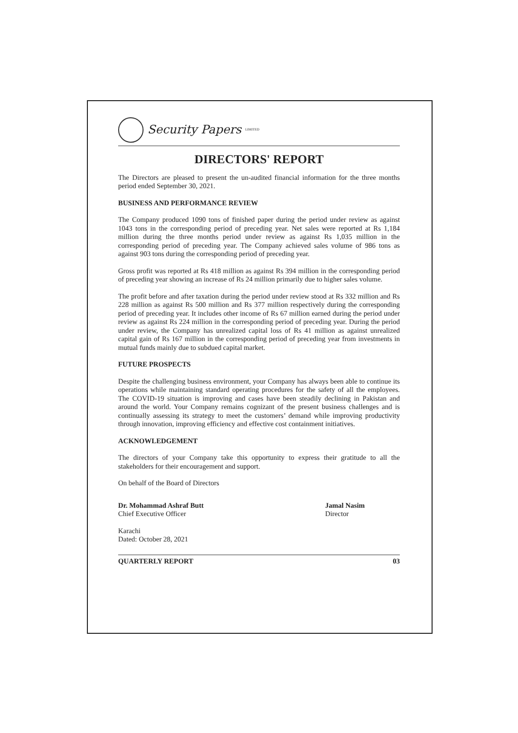Security Papers LIMITED
DIRECTORS' REPORT
The Directors are pleased to present the un-audited financial information for the three months period ended September 30, 2021.
BUSINESS AND PERFORMANCE REVIEW
The Company produced 1090 tons of finished paper during the period under review as against 1043 tons in the corresponding period of preceding year. Net sales were reported at Rs 1,184 million during the three months period under review as against Rs 1,035 million in the corresponding period of preceding year. The Company achieved sales volume of 986 tons as against 903 tons during the corresponding period of preceding year.
Gross profit was reported at Rs 418 million as against Rs 394 million in the corresponding period of preceding year showing an increase of Rs 24 million primarily due to higher sales volume.
The profit before and after taxation during the period under review stood at Rs 332 million and Rs 228 million as against Rs 500 million and Rs 377 million respectively during the corresponding period of preceding year. It includes other income of Rs 67 million earned during the period under review as against Rs 224 million in the corresponding period of preceding year. During the period under review, the Company has unrealized capital loss of Rs 41 million as against unrealized capital gain of Rs 167 million in the corresponding period of preceding year from investments in mutual funds mainly due to subdued capital market.
FUTURE PROSPECTS
Despite the challenging business environment, your Company has always been able to continue its operations while maintaining standard operating procedures for the safety of all the employees. The COVID-19 situation is improving and cases have been steadily declining in Pakistan and around the world. Your Company remains cognizant of the present business challenges and is continually assessing its strategy to meet the customers’ demand while improving productivity through innovation, improving efficiency and effective cost containment initiatives.
ACKNOWLEDGEMENT
The directors of your Company take this opportunity to express their gratitude to all the stakeholders for their encouragement and support.
On behalf of the Board of Directors
Dr. Mohammad Ashraf Butt
Chief Executive Officer
Jamal Nasim
Director
Karachi
Dated: October 28, 2021
QUARTERLY REPORT 03